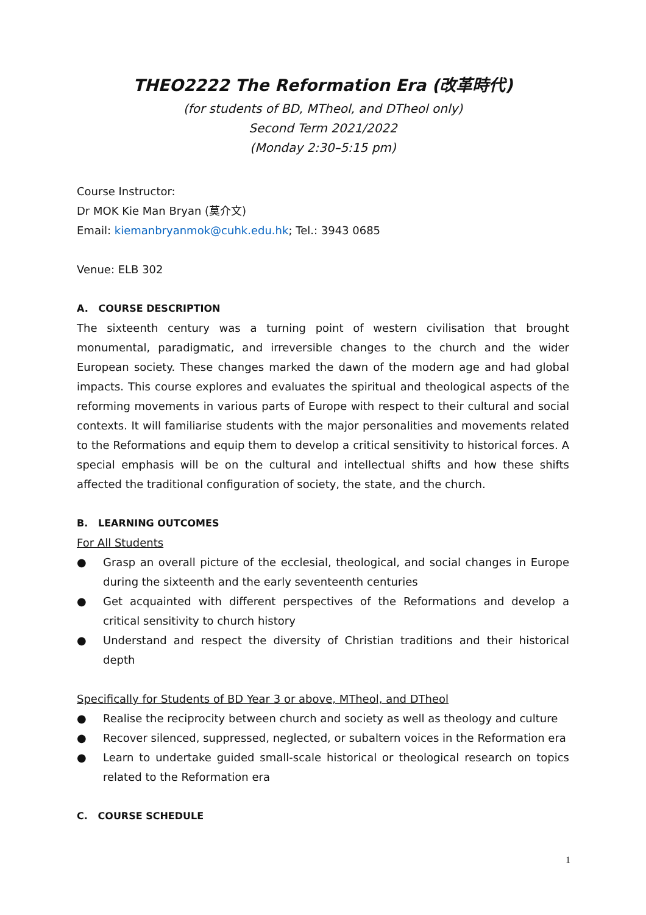THEO2222 The Reformation Era (改革時代)
(for students of BD, MTheol, and DTheol only)
Second Term 2021/2022
(Monday 2:30–5:15 pm)
Course Instructor:
Dr MOK Kie Man Bryan (莫介文)
Email: kiemanbryanmok@cuhk.edu.hk; Tel.: 3943 0685
Venue: ELB 302
A. COURSE DESCRIPTION
The sixteenth century was a turning point of western civilisation that brought monumental, paradigmatic, and irreversible changes to the church and the wider European society. These changes marked the dawn of the modern age and had global impacts. This course explores and evaluates the spiritual and theological aspects of the reforming movements in various parts of Europe with respect to their cultural and social contexts. It will familiarise students with the major personalities and movements related to the Reformations and equip them to develop a critical sensitivity to historical forces. A special emphasis will be on the cultural and intellectual shifts and how these shifts affected the traditional configuration of society, the state, and the church.
B. LEARNING OUTCOMES
For All Students
● Grasp an overall picture of the ecclesial, theological, and social changes in Europe during the sixteenth and the early seventeenth centuries
● Get acquainted with different perspectives of the Reformations and develop a critical sensitivity to church history
● Understand and respect the diversity of Christian traditions and their historical depth
Specifically for Students of BD Year 3 or above, MTheol, and DTheol
● Realise the reciprocity between church and society as well as theology and culture
● Recover silenced, suppressed, neglected, or subaltern voices in the Reformation era
● Learn to undertake guided small-scale historical or theological research on topics related to the Reformation era
C. COURSE SCHEDULE
1